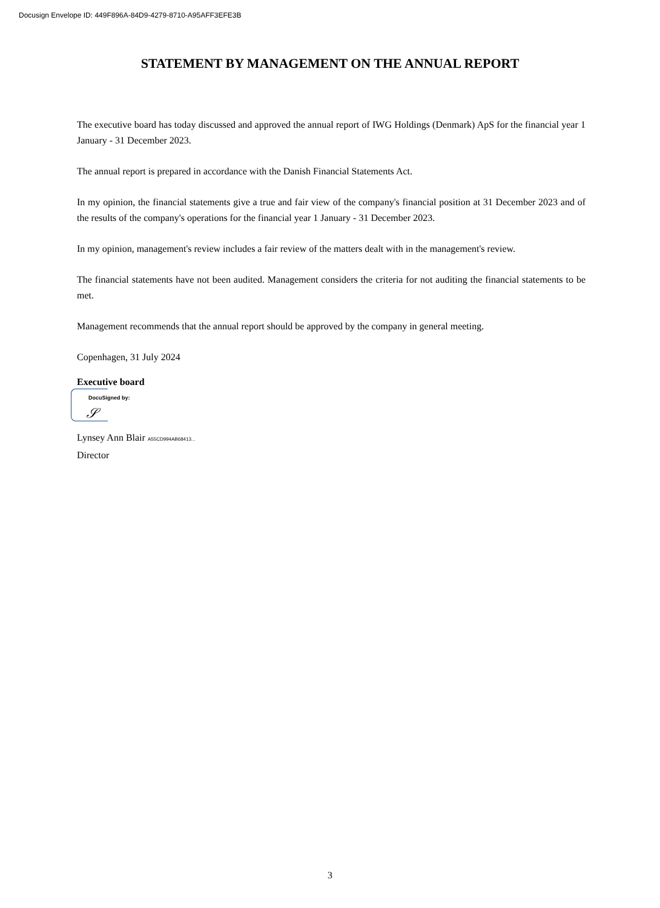Docusign Envelope ID: 449F896A-84D9-4279-8710-A95AFF3EFE3B
STATEMENT BY MANAGEMENT ON THE ANNUAL REPORT
The executive board has today discussed and approved the annual report of IWG Holdings (Denmark) ApS for the financial year 1 January - 31 December 2023.
The annual report is prepared in accordance with the Danish Financial Statements Act.
In my opinion, the financial statements give a true and fair view of the company's financial position at 31 December 2023 and of the results of the company's operations for the financial year 1 January - 31 December 2023.
In my opinion, management's review includes a fair review of the matters dealt with in the management's review.
The financial statements have not been audited. Management considers the criteria for not auditing the financial statements to be met.
Management recommends that the annual report should be approved by the company in general meeting.
Copenhagen, 31 July 2024
Executive board
DocuSigned by:
𝒮
Lynsey Ann Blair A55CD994AB68413...
Director
3